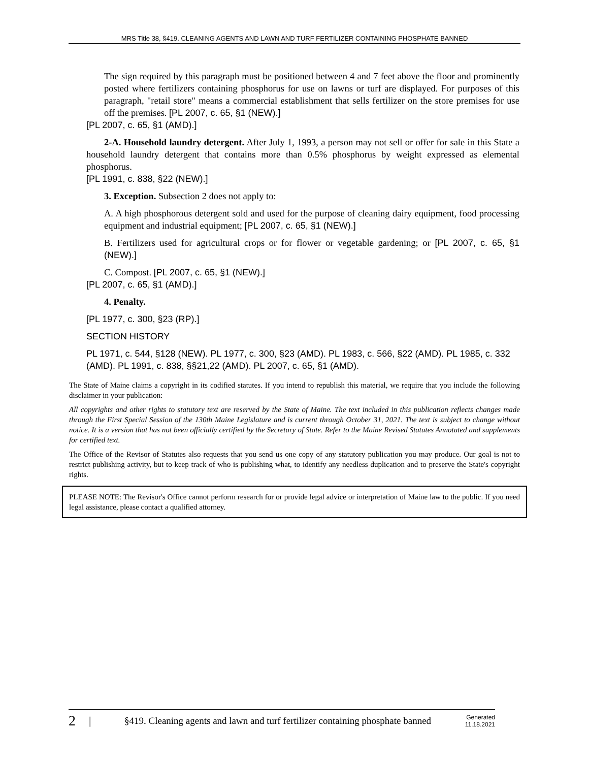MRS Title 38, §419. CLEANING AGENTS AND LAWN AND TURF FERTILIZER CONTAINING PHOSPHATE BANNED
The sign required by this paragraph must be positioned between 4 and 7 feet above the floor and prominently posted where fertilizers containing phosphorus for use on lawns or turf are displayed. For purposes of this paragraph, "retail store" means a commercial establishment that sells fertilizer on the store premises for use off the premises. [PL 2007, c. 65, §1 (NEW).]
[PL 2007, c. 65, §1 (AMD).]
2-A. Household laundry detergent. After July 1, 1993, a person may not sell or offer for sale in this State a household laundry detergent that contains more than 0.5% phosphorus by weight expressed as elemental phosphorus.
[PL 1991, c. 838, §22 (NEW).]
3. Exception. Subsection 2 does not apply to:
A. A high phosphorous detergent sold and used for the purpose of cleaning dairy equipment, food processing equipment and industrial equipment; [PL 2007, c. 65, §1 (NEW).]
B. Fertilizers used for agricultural crops or for flower or vegetable gardening; or [PL 2007, c. 65, §1 (NEW).]
C. Compost. [PL 2007, c. 65, §1 (NEW).]
[PL 2007, c. 65, §1 (AMD).]
4. Penalty.
[PL 1977, c. 300, §23 (RP).]
SECTION HISTORY
PL 1971, c. 544, §128 (NEW). PL 1977, c. 300, §23 (AMD). PL 1983, c. 566, §22 (AMD). PL 1985, c. 332 (AMD). PL 1991, c. 838, §§21,22 (AMD). PL 2007, c. 65, §1 (AMD).
The State of Maine claims a copyright in its codified statutes. If you intend to republish this material, we require that you include the following disclaimer in your publication:
All copyrights and other rights to statutory text are reserved by the State of Maine. The text included in this publication reflects changes made through the First Special Session of the 130th Maine Legislature and is current through October 31, 2021. The text is subject to change without notice. It is a version that has not been officially certified by the Secretary of State. Refer to the Maine Revised Statutes Annotated and supplements for certified text.
The Office of the Revisor of Statutes also requests that you send us one copy of any statutory publication you may produce. Our goal is not to restrict publishing activity, but to keep track of who is publishing what, to identify any needless duplication and to preserve the State's copyright rights.
PLEASE NOTE: The Revisor's Office cannot perform research for or provide legal advice or interpretation of Maine law to the public. If you need legal assistance, please contact a qualified attorney.
2 | §419. Cleaning agents and lawn and turf fertilizer containing phosphate banned Generated
11.18.2021